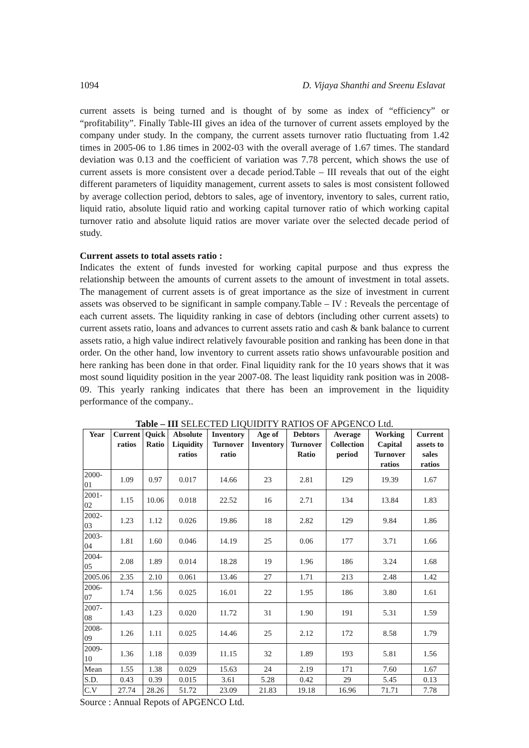1094 D. Vijaya Shanthi and Sreenu Eslavat
current assets is being turned and is thought of by some as index of “efficiency” or “profitability”. Finally Table-III gives an idea of the turnover of current assets employed by the company under study. In the company, the current assets turnover ratio fluctuating from 1.42 times in 2005-06 to 1.86 times in 2002-03 with the overall average of 1.67 times. The standard deviation was 0.13 and the coefficient of variation was 7.78 percent, which shows the use of current assets is more consistent over a decade period.Table – III reveals that out of the eight different parameters of liquidity management, current assets to sales is most consistent followed by average collection period, debtors to sales, age of inventory, inventory to sales, current ratio, liquid ratio, absolute liquid ratio and working capital turnover ratio of which working capital turnover ratio and absolute liquid ratios are mover variate over the selected decade period of study.
Current assets to total assets ratio :
Indicates the extent of funds invested for working capital purpose and thus express the relationship between the amounts of current assets to the amount of investment in total assets. The management of current assets is of great importance as the size of investment in current assets was observed to be significant in sample company.Table – IV : Reveals the percentage of each current assets. The liquidity ranking in case of debtors (including other current assets) to current assets ratio, loans and advances to current assets ratio and cash & bank balance to current assets ratio, a high value indirect relatively favourable position and ranking has been done in that order. On the other hand, low inventory to current assets ratio shows unfavourable position and here ranking has been done in that order. Final liquidity rank for the 10 years shows that it was most sound liquidity position in the year 2007-08. The least liquidity rank position was in 2008-09. This yearly ranking indicates that there has been an improvement in the liquidity performance of the company..
Table – III SELECTED LIQUIDITY RATIOS OF APGENCO Ltd.
| Year | Current ratios | Quick Ratio | Absolute Liquidity ratios | Inventory Turnover ratio | Age of Inventory | Debtors Turnover Ratio | Average Collection period | Working Capital Turnover ratios | Current assets to sales ratios |
| --- | --- | --- | --- | --- | --- | --- | --- | --- | --- |
| 2000-01 | 1.09 | 0.97 | 0.017 | 14.66 | 23 | 2.81 | 129 | 19.39 | 1.67 |
| 2001-02 | 1.15 | 10.06 | 0.018 | 22.52 | 16 | 2.71 | 134 | 13.84 | 1.83 |
| 2002-03 | 1.23 | 1.12 | 0.026 | 19.86 | 18 | 2.82 | 129 | 9.84 | 1.86 |
| 2003-04 | 1.81 | 1.60 | 0.046 | 14.19 | 25 | 0.06 | 177 | 3.71 | 1.66 |
| 2004-05 | 2.08 | 1.89 | 0.014 | 18.28 | 19 | 1.96 | 186 | 3.24 | 1.68 |
| 2005.06 | 2.35 | 2.10 | 0.061 | 13.46 | 27 | 1.71 | 213 | 2.48 | 1.42 |
| 2006-07 | 1.74 | 1.56 | 0.025 | 16.01 | 22 | 1.95 | 186 | 3.80 | 1.61 |
| 2007-08 | 1.43 | 1.23 | 0.020 | 11.72 | 31 | 1.90 | 191 | 5.31 | 1.59 |
| 2008-09 | 1.26 | 1.11 | 0.025 | 14.46 | 25 | 2.12 | 172 | 8.58 | 1.79 |
| 2009-10 | 1.36 | 1.18 | 0.039 | 11.15 | 32 | 1.89 | 193 | 5.81 | 1.56 |
| Mean | 1.55 | 1.38 | 0.029 | 15.63 | 24 | 2.19 | 171 | 7.60 | 1.67 |
| S.D. | 0.43 | 0.39 | 0.015 | 3.61 | 5.28 | 0.42 | 29 | 5.45 | 0.13 |
| C.V | 27.74 | 28.26 | 51.72 | 23.09 | 21.83 | 19.18 | 16.96 | 71.71 | 7.78 |
Source : Annual Repots of APGENCO Ltd.